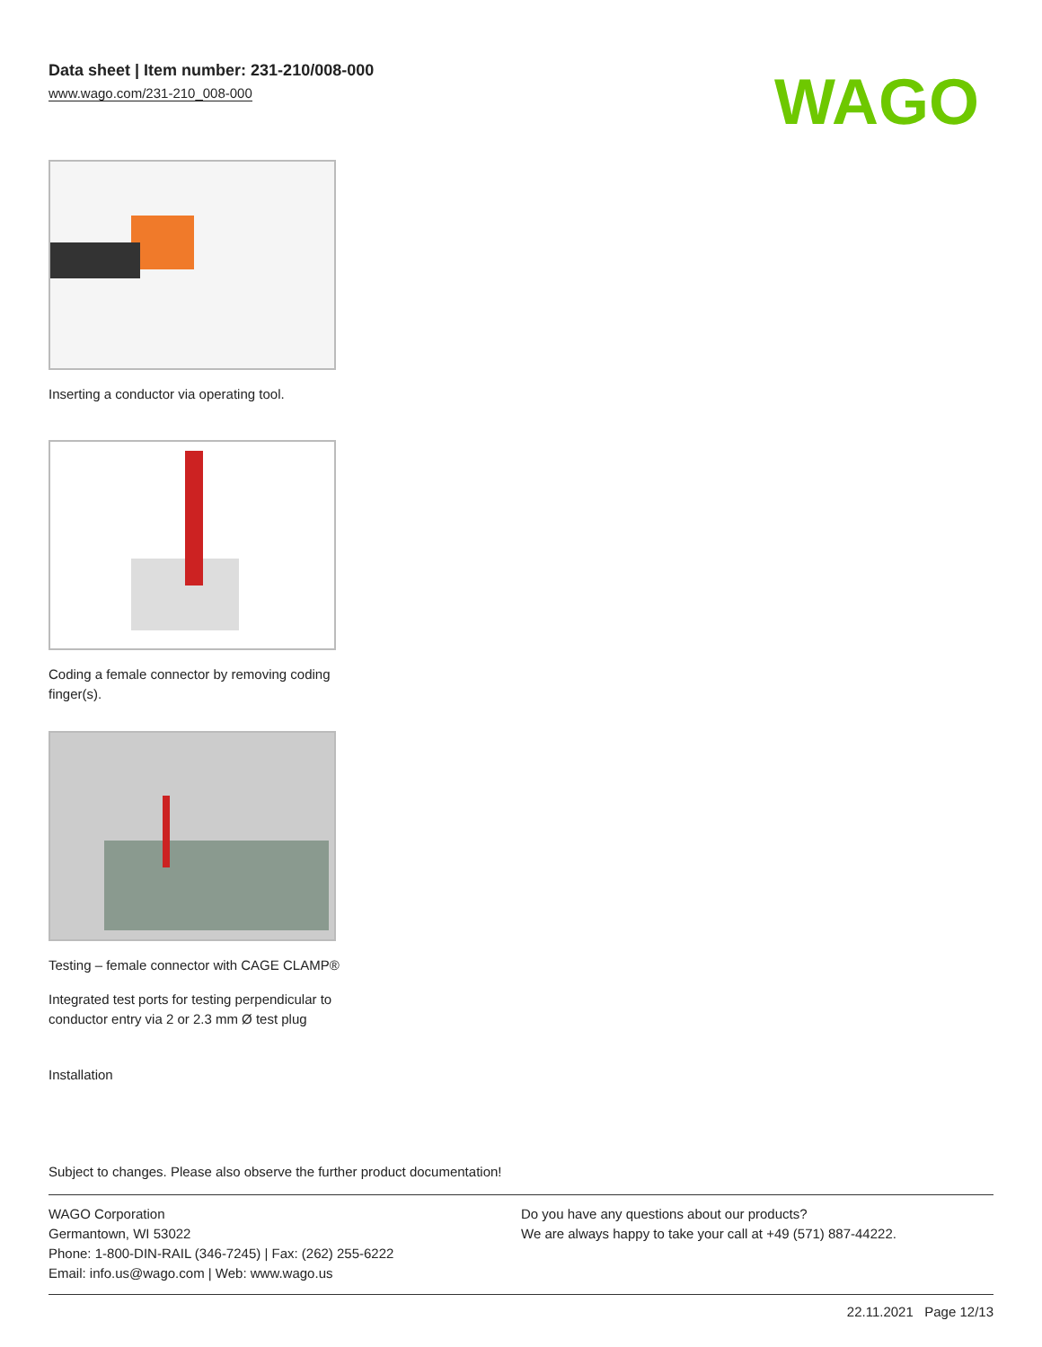Data sheet | Item number: 231-210/008-000
www.wago.com/231-210_008-000
WAGO
Inserting a conductor via operating tool.
Coding a female connector by removing coding finger(s).
Testing – female connector with CAGE CLAMP®
Integrated test ports for testing perpendicular to conductor entry via 2 or 2.3 mm Ø test plug
Installation
Subject to changes. Please also observe the further product documentation!
WAGO Corporation
Germantown, WI 53022
Phone: 1-800-DIN-RAIL (346-7245) | Fax: (262) 255-6222
Email: info.us@wago.com | Web: www.wago.us
Do you have any questions about our products?
We are always happy to take your call at +49 (571) 887-44222.
22.11.2021 Page 12/13